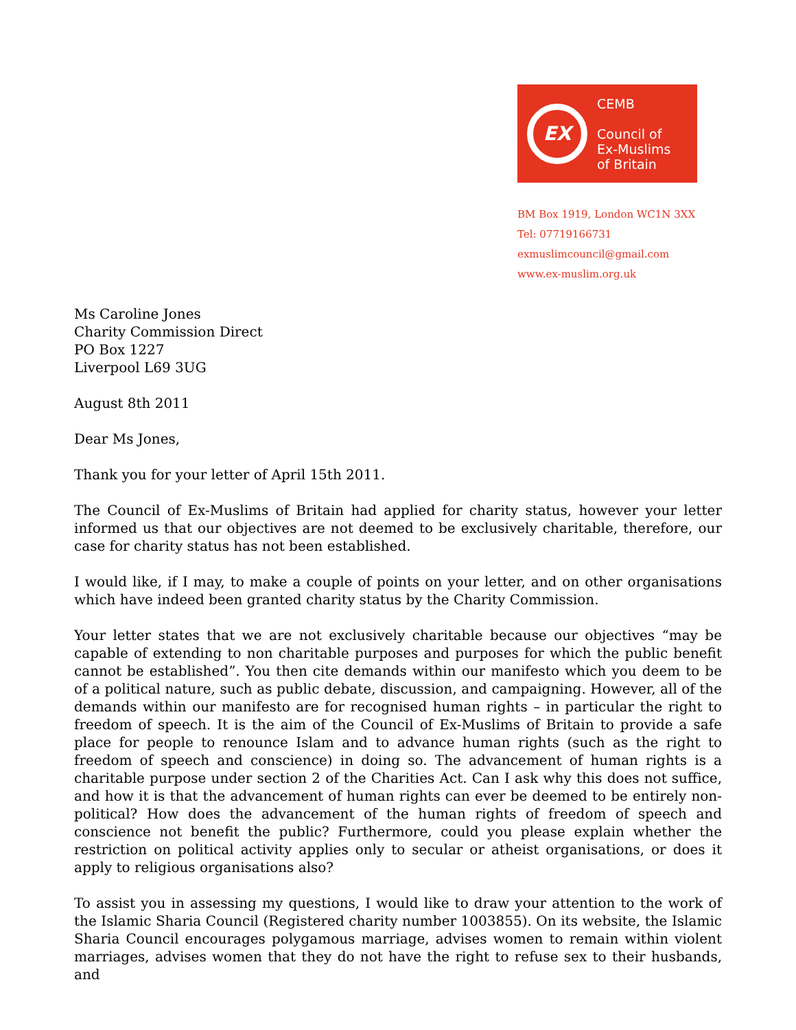EX
CEMB
Council of
Ex-Muslims
of Britain
BM Box 1919, London WC1N 3XX
Tel: 07719166731
exmuslimcouncil@gmail.com
www.ex-muslim.org.uk
Ms Caroline Jones
Charity Commission Direct
PO Box 1227
Liverpool L69 3UG
August 8th 2011
Dear Ms Jones,
Thank you for your letter of April 15th 2011.
The Council of Ex-Muslims of Britain had applied for charity status, however your letter informed us that our objectives are not deemed to be exclusively charitable, therefore, our case for charity status has not been established.
I would like, if I may, to make a couple of points on your letter, and on other organisations which have indeed been granted charity status by the Charity Commission.
Your letter states that we are not exclusively charitable because our objectives “may be capable of extending to non charitable purposes and purposes for which the public benefit cannot be established”. You then cite demands within our manifesto which you deem to be of a political nature, such as public debate, discussion, and campaigning. However, all of the demands within our manifesto are for recognised human rights – in particular the right to freedom of speech. It is the aim of the Council of Ex-Muslims of Britain to provide a safe place for people to renounce Islam and to advance human rights (such as the right to freedom of speech and conscience) in doing so. The advancement of human rights is a charitable purpose under section 2 of the Charities Act. Can I ask why this does not suffice, and how it is that the advancement of human rights can ever be deemed to be entirely non-political? How does the advancement of the human rights of freedom of speech and conscience not benefit the public? Furthermore, could you please explain whether the restriction on political activity applies only to secular or atheist organisations, or does it apply to religious organisations also?
To assist you in assessing my questions, I would like to draw your attention to the work of the Islamic Sharia Council (Registered charity number 1003855). On its website, the Islamic Sharia Council encourages polygamous marriage, advises women to remain within violent marriages, advises women that they do not have the right to refuse sex to their husbands, and